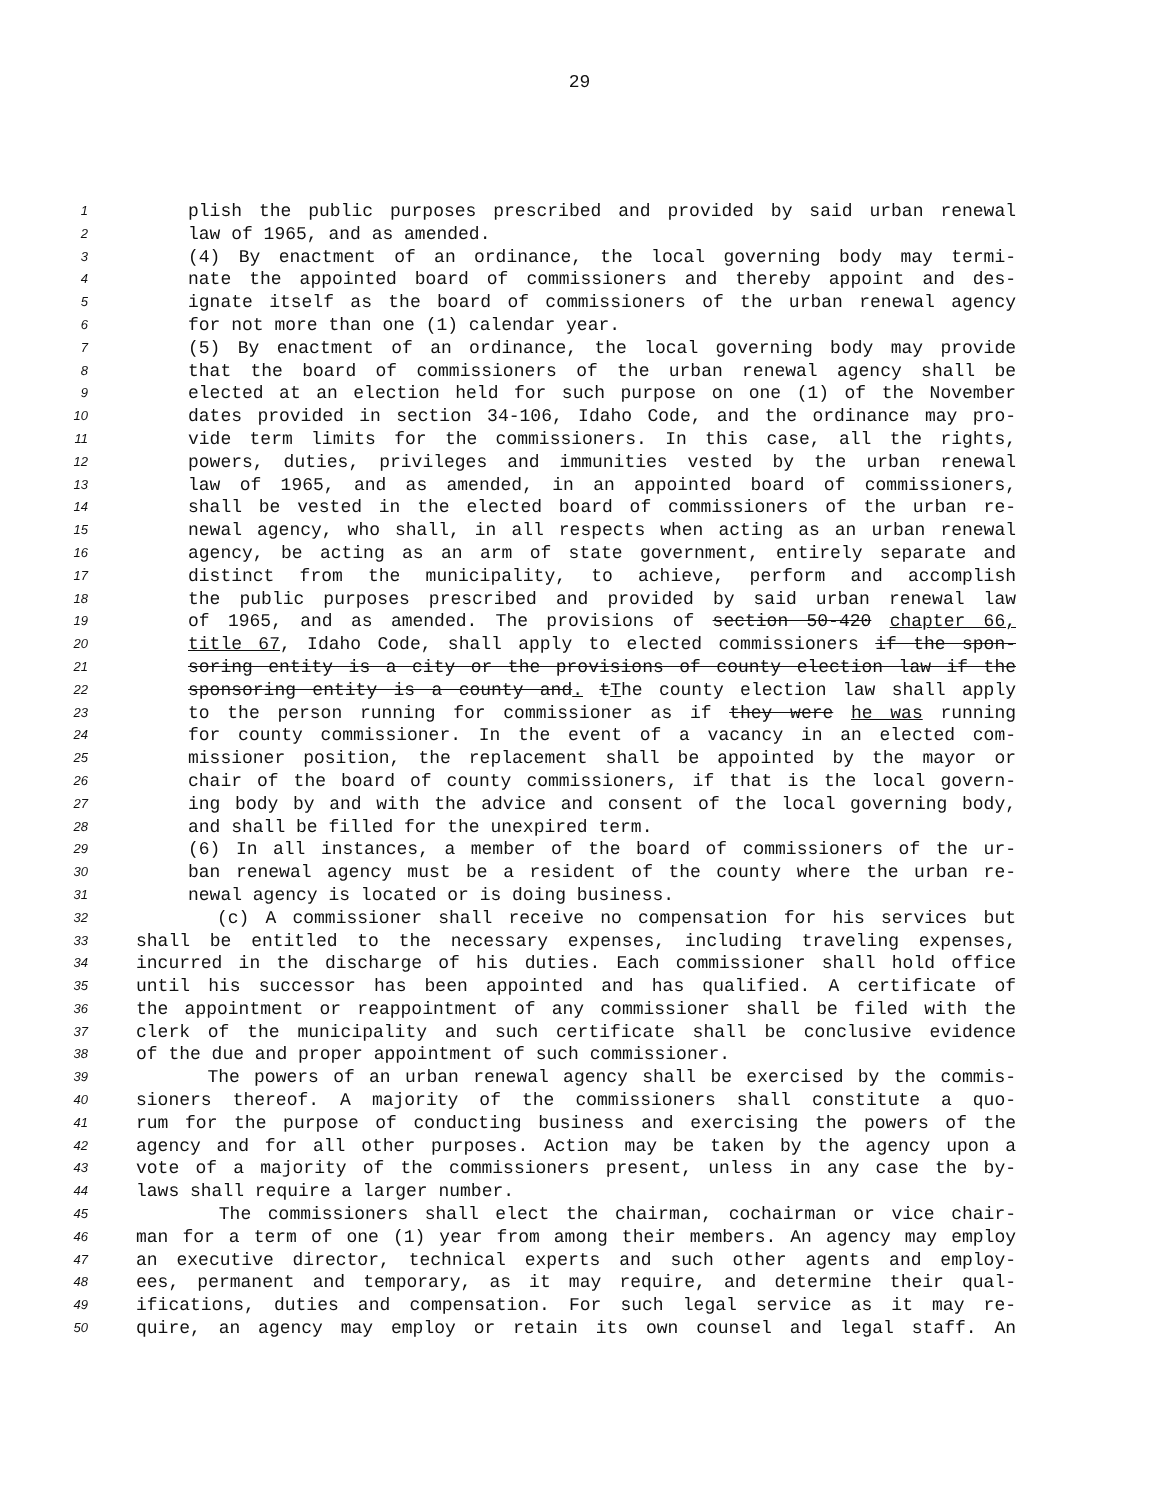29
1 plish the public purposes prescribed and provided by said urban renewal
2 law of 1965, and as amended.
3 (4) By enactment of an ordinance, the local governing body may termi-
4 nate the appointed board of commissioners and thereby appoint and des-
5 ignate itself as the board of commissioners of the urban renewal agency
6 for not more than one (1) calendar year.
7 (5) By enactment of an ordinance, the local governing body may provide
8 that the board of commissioners of the urban renewal agency shall be
9 elected at an election held for such purpose on one (1) of the November
10 dates provided in section 34-106, Idaho Code, and the ordinance may pro-
11 vide term limits for the commissioners. In this case, all the rights,
12 powers, duties, privileges and immunities vested by the urban renewal
13 law of 1965, and as amended, in an appointed board of commissioners,
14 shall be vested in the elected board of commissioners of the urban re-
15 newal agency, who shall, in all respects when acting as an urban renewal
16 agency, be acting as an arm of state government, entirely separate and
17 distinct from the municipality, to achieve, perform and accomplish
18 the public purposes prescribed and provided by said urban renewal law
19 of 1965, and as amended. The provisions of section 50-420 chapter 66,
20 title 67, Idaho Code, shall apply to elected commissioners if the spon-
21 soring entity is a city or the provisions of county election law if the
22 sponsoring entity is a county and. tThe county election law shall apply
23 to the person running for commissioner as if they were he was running
24 for county commissioner. In the event of a vacancy in an elected com-
25 missioner position, the replacement shall be appointed by the mayor or
26 chair of the board of county commissioners, if that is the local govern-
27 ing body by and with the advice and consent of the local governing body,
28 and shall be filled for the unexpired term.
29 (6) In all instances, a member of the board of commissioners of the ur-
30 ban renewal agency must be a resident of the county where the urban re-
31 newal agency is located or is doing business.
32 (c) A commissioner shall receive no compensation for his services but
33 shall be entitled to the necessary expenses, including traveling expenses,
34 incurred in the discharge of his duties. Each commissioner shall hold office
35 until his successor has been appointed and has qualified. A certificate of
36 the appointment or reappointment of any commissioner shall be filed with the
37 clerk of the municipality and such certificate shall be conclusive evidence
38 of the due and proper appointment of such commissioner.
39 The powers of an urban renewal agency shall be exercised by the commis-
40 sioners thereof. A majority of the commissioners shall constitute a quo-
41 rum for the purpose of conducting business and exercising the powers of the
42 agency and for all other purposes. Action may be taken by the agency upon a
43 vote of a majority of the commissioners present, unless in any case the by-
44 laws shall require a larger number.
45 The commissioners shall elect the chairman, cochairman or vice chair-
46 man for a term of one (1) year from among their members. An agency may employ
47 an executive director, technical experts and such other agents and employ-
48 ees, permanent and temporary, as it may require, and determine their qual-
49 ifications, duties and compensation. For such legal service as it may re-
50 quire, an agency may employ or retain its own counsel and legal staff. An